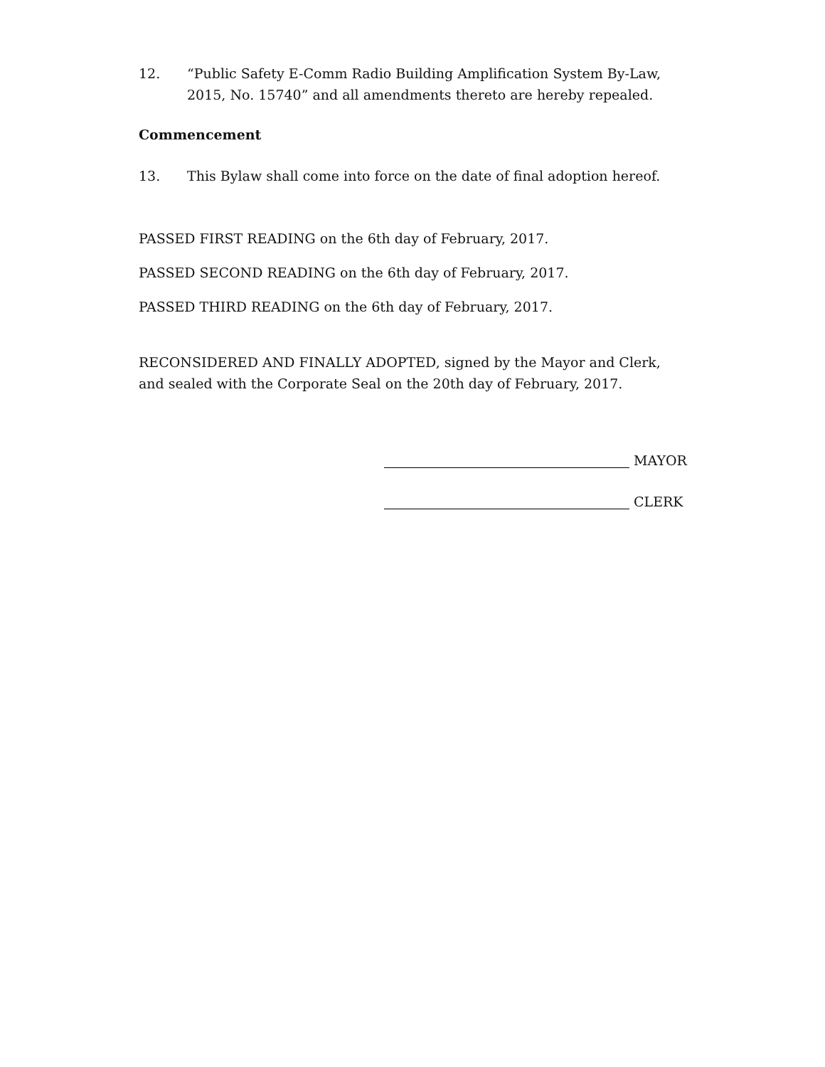12. “Public Safety E-Comm Radio Building Amplification System By-Law, 2015, No. 15740” and all amendments thereto are hereby repealed.
Commencement
13. This Bylaw shall come into force on the date of final adoption hereof.
PASSED FIRST READING on the 6th day of February, 2017.
PASSED SECOND READING on the 6th day of February, 2017.
PASSED THIRD READING on the 6th day of February, 2017.
RECONSIDERED AND FINALLY ADOPTED, signed by the Mayor and Clerk, and sealed with the Corporate Seal on the 20th day of February, 2017.
MAYOR
CLERK